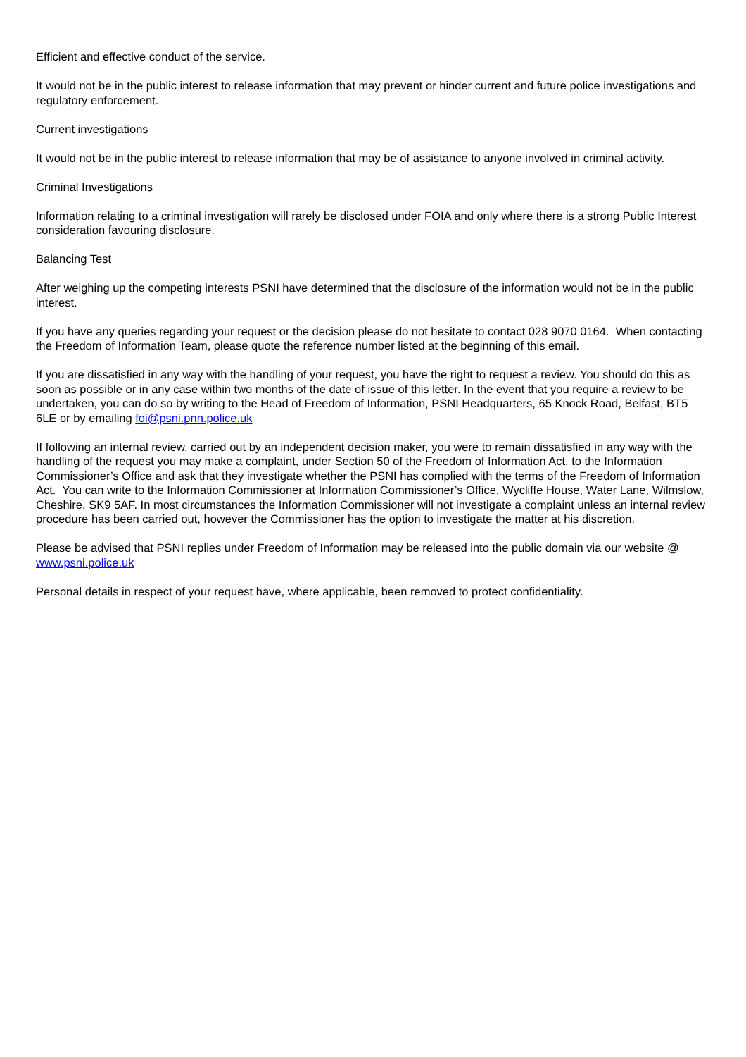Efficient and effective conduct of the service.
It would not be in the public interest to release information that may prevent or hinder current and future police investigations and regulatory enforcement.
Current investigations
It would not be in the public interest to release information that may be of assistance to anyone involved in criminal activity.
Criminal Investigations
Information relating to a criminal investigation will rarely be disclosed under FOIA and only where there is a strong Public Interest consideration favouring disclosure.
Balancing Test
After weighing up the competing interests PSNI have determined that the disclosure of the information would not be in the public interest.
If you have any queries regarding your request or the decision please do not hesitate to contact 028 9070 0164. When contacting the Freedom of Information Team, please quote the reference number listed at the beginning of this email.
If you are dissatisfied in any way with the handling of your request, you have the right to request a review. You should do this as soon as possible or in any case within two months of the date of issue of this letter. In the event that you require a review to be undertaken, you can do so by writing to the Head of Freedom of Information, PSNI Headquarters, 65 Knock Road, Belfast, BT5 6LE or by emailing foi@psni.pnn.police.uk
If following an internal review, carried out by an independent decision maker, you were to remain dissatisfied in any way with the handling of the request you may make a complaint, under Section 50 of the Freedom of Information Act, to the Information Commissioner’s Office and ask that they investigate whether the PSNI has complied with the terms of the Freedom of Information Act. You can write to the Information Commissioner at Information Commissioner’s Office, Wycliffe House, Water Lane, Wilmslow, Cheshire, SK9 5AF. In most circumstances the Information Commissioner will not investigate a complaint unless an internal review procedure has been carried out, however the Commissioner has the option to investigate the matter at his discretion.
Please be advised that PSNI replies under Freedom of Information may be released into the public domain via our website @ www.psni.police.uk
Personal details in respect of your request have, where applicable, been removed to protect confidentiality.